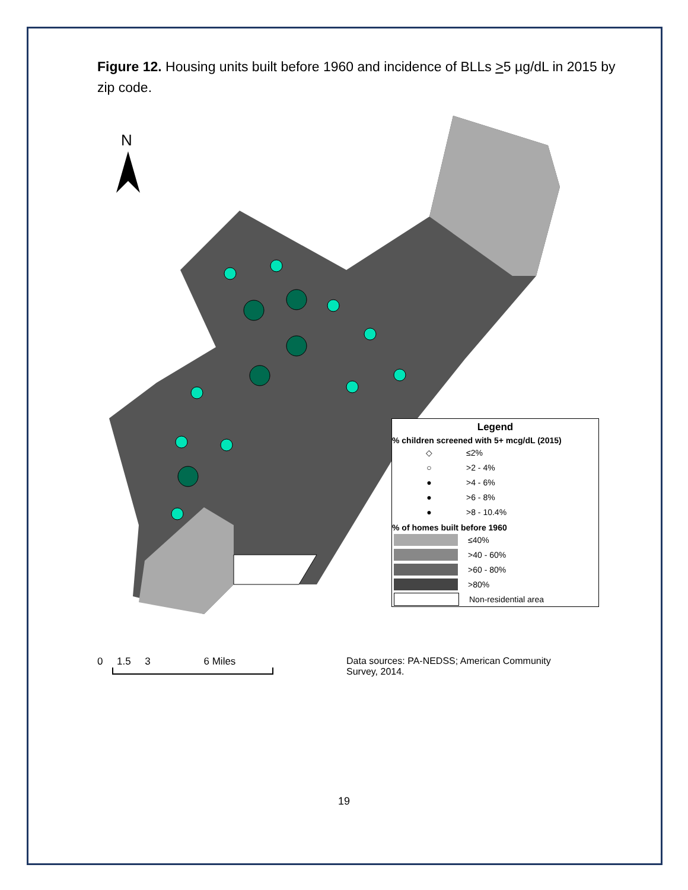Figure 12. Housing units built before 1960 and incidence of BLLs >5 µg/dL in 2015 by zip code.
N
Legend
% children screened with 5+ mcg/dL (2015)
◇ ≤2%
○ >2 - 4%
● >4 - 6%
● >6 - 8%
● >8 - 10.4%
% of homes built before 1960
≤40%
>40 - 60%
>60 - 80%
>80%
Non-residential area
0 1.5 3 6 Miles Data sources: PA-NEDSS; American Community
Survey, 2014.
19